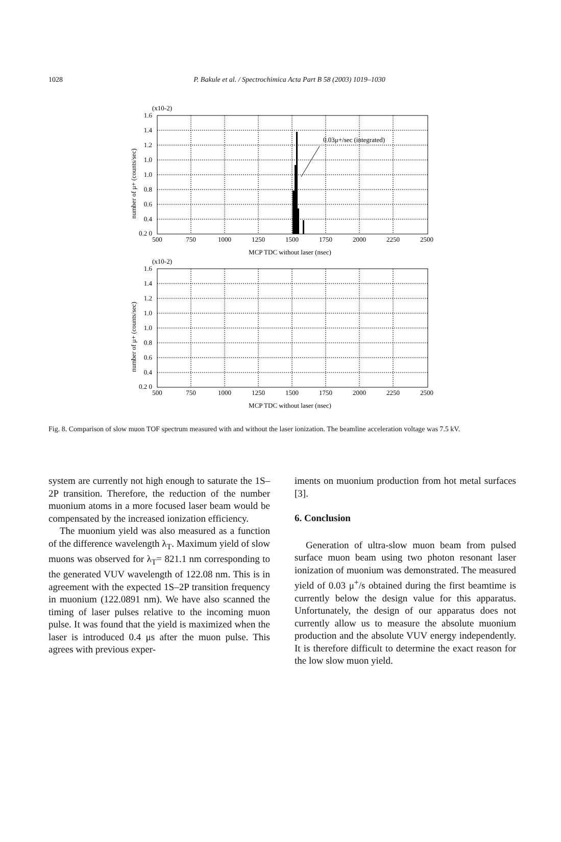1028
P. Bakule et al. / Spectrochimica Acta Part B 58 (2003) 1019–1030
(x10-2)
0.03μ+/sec (integrated)
1.6
1.4
1.2
1.0
1.0
0.8
0.6
0.4
0.2 0
500
750
1000
1250
1500
1750
2000
2250
2500
MCP TDC without laser (nsec)
number of μ+ (counts/sec)
(x10-2)
1.6
1.4
1.2
1.0
1.0
0.8
0.6
0.4
0.2 0
500
750
1000
1250
1500
1750
2000
2250
2500
MCP TDC without laser (nsec)
number of μ+ (counts/sec)
Fig. 8. Comparison of slow muon TOF spectrum measured with and without the laser ionization. The beamline acceleration voltage was 7.5 kV.
system are currently not high enough to saturate the 1S–2P transition. Therefore, the reduction of the number muonium atoms in a more focused laser beam would be compensated by the increased ionization efficiency.
The muonium yield was also measured as a function of the difference wavelength λ<sub>T</sub>. Maximum yield of slow muons was observed for λ<sub>T</sub>= 821.1 nm corresponding to the generated VUV wavelength of 122.08 nm. This is in agreement with the expected 1S–2P transition frequency in muonium (122.0891 nm). We have also scanned the timing of laser pulses relative to the incoming muon pulse. It was found that the yield is maximized when the laser is introduced 0.4 μs after the muon pulse. This agrees with previous exper-
iments on muonium production from hot metal surfaces [3].
6. Conclusion
Generation of ultra-slow muon beam from pulsed surface muon beam using two photon resonant laser ionization of muonium was demonstrated. The measured yield of 0.03 μ<sup>+</sup>/s obtained during the first beamtime is currently below the design value for this apparatus. Unfortunately, the design of our apparatus does not currently allow us to measure the absolute muonium production and the absolute VUV energy independently. It is therefore difficult to determine the exact reason for the low slow muon yield.